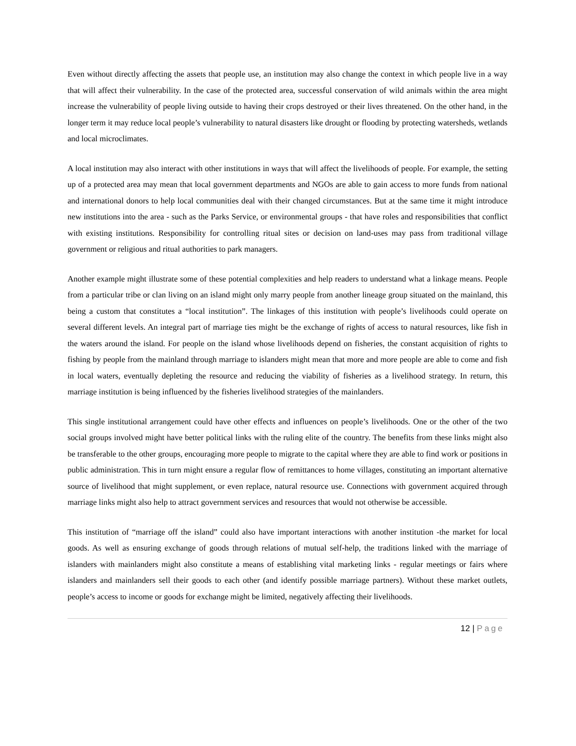Even without directly affecting the assets that people use, an institution may also change the context in which people live in a way that will affect their vulnerability. In the case of the protected area, successful conservation of wild animals within the area might increase the vulnerability of people living outside to having their crops destroyed or their lives threatened. On the other hand, in the longer term it may reduce local people’s vulnerability to natural disasters like drought or flooding by protecting watersheds, wetlands and local microclimates.
A local institution may also interact with other institutions in ways that will affect the livelihoods of people. For example, the setting up of a protected area may mean that local government departments and NGOs are able to gain access to more funds from national and international donors to help local communities deal with their changed circumstances. But at the same time it might introduce new institutions into the area - such as the Parks Service, or environmental groups - that have roles and responsibilities that conflict with existing institutions. Responsibility for controlling ritual sites or decision on land-uses may pass from traditional village government or religious and ritual authorities to park managers.
Another example might illustrate some of these potential complexities and help readers to understand what a linkage means. People from a particular tribe or clan living on an island might only marry people from another lineage group situated on the mainland, this being a custom that constitutes a “local institution”. The linkages of this institution with people’s livelihoods could operate on several different levels. An integral part of marriage ties might be the exchange of rights of access to natural resources, like fish in the waters around the island. For people on the island whose livelihoods depend on fisheries, the constant acquisition of rights to fishing by people from the mainland through marriage to islanders might mean that more and more people are able to come and fish in local waters, eventually depleting the resource and reducing the viability of fisheries as a livelihood strategy. In return, this marriage institution is being influenced by the fisheries livelihood strategies of the mainlanders.
This single institutional arrangement could have other effects and influences on people’s livelihoods. One or the other of the two social groups involved might have better political links with the ruling elite of the country. The benefits from these links might also be transferable to the other groups, encouraging more people to migrate to the capital where they are able to find work or positions in public administration. This in turn might ensure a regular flow of remittances to home villages, constituting an important alternative source of livelihood that might supplement, or even replace, natural resource use. Connections with government acquired through marriage links might also help to attract government services and resources that would not otherwise be accessible.
This institution of “marriage off the island” could also have important interactions with another institution -the market for local goods. As well as ensuring exchange of goods through relations of mutual self-help, the traditions linked with the marriage of islanders with mainlanders might also constitute a means of establishing vital marketing links - regular meetings or fairs where islanders and mainlanders sell their goods to each other (and identify possible marriage partners). Without these market outlets, people’s access to income or goods for exchange might be limited, negatively affecting their livelihoods.
12 | Page